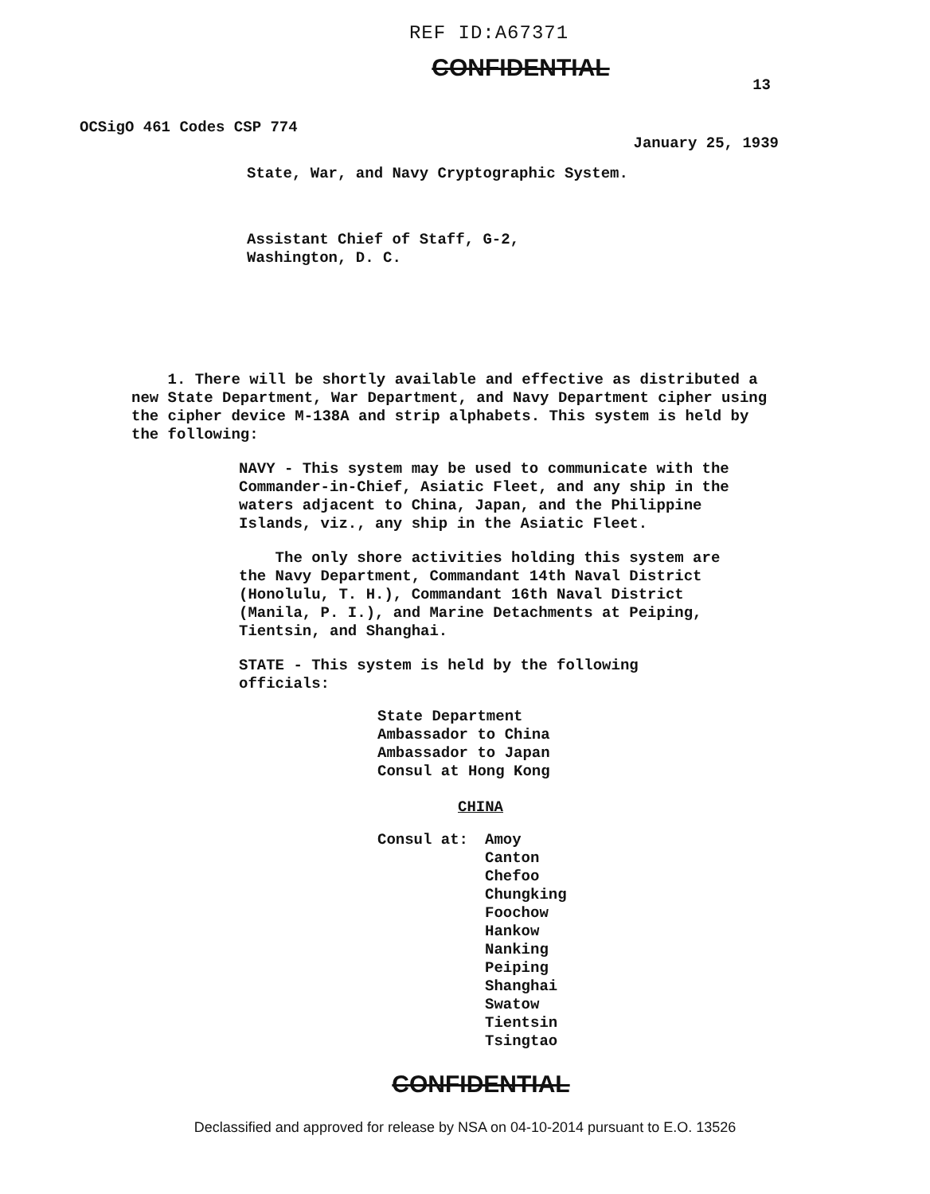REF ID:A67371
CONFIDENTIAL
13
OCSigO 461 Codes CSP 774 January 25, 1939
State, War, and Navy Cryptographic System.
Assistant Chief of Staff, G-2,
Washington, D. C.
1. There will be shortly available and effective as distributed a new State Department, War Department, and Navy Department cipher using the cipher device M-138A and strip alphabets. This system is held by the following:
NAVY - This system may be used to communicate with the Commander-in-Chief, Asiatic Fleet, and any ship in the waters adjacent to China, Japan, and the Philippine Islands, viz., any ship in the Asiatic Fleet.
The only shore activities holding this system are the Navy Department, Commandant 14th Naval District (Honolulu, T. H.), Commandant 16th Naval District (Manila, P. I.), and Marine Detachments at Peiping, Tientsin, and Shanghai.
STATE - This system is held by the following officials:
State Department
Ambassador to China
Ambassador to Japan
Consul at Hong Kong
CHINA
Consul at: Amoy
Canton
Chefoo
Chungking
Foochow
Hankow
Nanking
Peiping
Shanghai
Swatow
Tientsin
Tsingtao
CONFIDENTIAL
Declassified and approved for release by NSA on 04-10-2014 pursuant to E.O. 13526